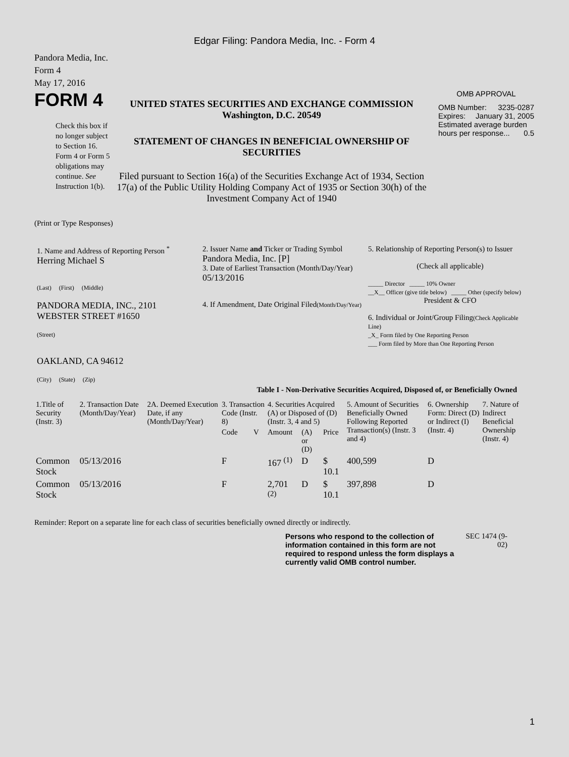Edgar Filing: Pandora Media, Inc. - Form 4
Pandora Media, Inc.
Form 4
May 17, 2016
FORM 4
Check this box if no longer subject to Section 16. Form 4 or Form 5 obligations may continue. See Instruction 1(b).
UNITED STATES SECURITIES AND EXCHANGE COMMISSION
Washington, D.C. 20549
STATEMENT OF CHANGES IN BENEFICIAL OWNERSHIP OF SECURITIES
Filed pursuant to Section 16(a) of the Securities Exchange Act of 1934, Section 17(a) of the Public Utility Holding Company Act of 1935 or Section 30(h) of the Investment Company Act of 1940
OMB APPROVAL
OMB Number: 3235-0287
Expires: January 31, 2005
Estimated average burden hours per response... 0.5
(Print or Type Responses)
| 1. Name and Address of Reporting Person <sup>*</sup> Herring Michael S (Last) (First) (Middle) PANDORA MEDIA, INC., 2101 WEBSTER STREET #1650 (Street) OAKLAND, CA 94612 (City) (State) (Zip) | 2. Issuer Name and Ticker or Trading Symbol Pandora Media, Inc. [P] 3. Date of Earliest Transaction (Month/Day/Year) 05/13/2016 4. If Amendment, Date Original Filed (Month/Day/Year) | 5. Relationship of Reporting Person(s) to Issuer (Check all applicable) _____ Director _____ 10% Owner __X__ Officer (give title below) _____ Other (specify below) President & CFO 6. Individual or Joint/Group Filing (Check Applicable Line) _X_ Form filed by One Reporting Person ___ Form filed by More than One Reporting Person |
Table I - Non-Derivative Securities Acquired, Disposed of, or Beneficially Owned
| 1.Title of Security (Instr. 3) | 2. Transaction Date (Month/Day/Year) | 2A. Deemed Execution Date, if any (Month/Day/Year) | 3. Transaction Code (Instr. 8) | | 4. Securities Acquired (A) or Disposed of (D) (Instr. 3, 4 and 5) | | | 5. Amount of Securities Beneficially Owned Following Reported Transaction(s) (Instr. 3 and 4) | 6. Ownership Form: Direct (D) or Indirect (I) (Instr. 4) | 7. Nature of Indirect Beneficial Ownership (Instr. 4) |
| --- | --- | --- | --- | --- | --- | --- | --- | --- | --- | --- |
| | | | Code | V | Amount | (A) or (D) | Price | | | |
| Common Stock | 05/13/2016 | | F | | 167 <sup>(1)</sup> | D | $ 10.1 | 400,599 | D | |
| Common Stock | 05/13/2016 | | F | | 2,701 <sup>(2)</sup> | D | $ 10.1 | 397,898 | D | |
Reminder: Report on a separate line for each class of securities beneficially owned directly or indirectly.
Persons who respond to the collection of information contained in this form are not required to respond unless the form displays a currently valid OMB control number.
SEC 1474 (9-02)
1